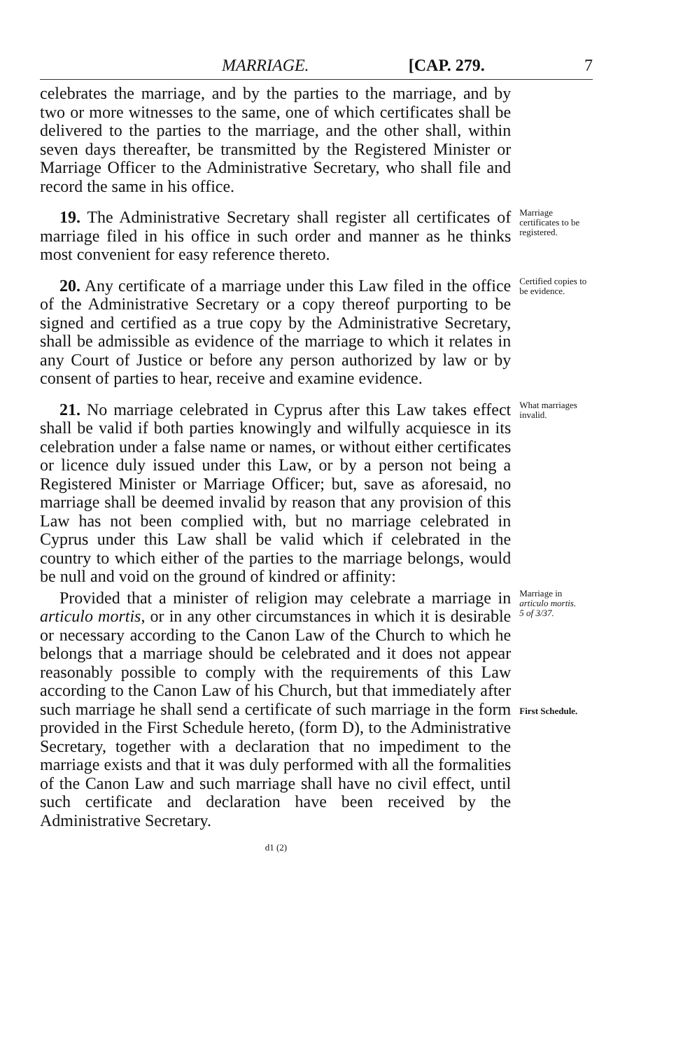MARRIAGE. [CAP. 279. 7
celebrates the marriage, and by the parties to the marriage, and by two or more witnesses to the same, one of which certificates shall be delivered to the parties to the marriage, and the other shall, within seven days thereafter, be transmitted by the Registered Minister or Marriage Officer to the Administrative Secretary, who shall file and record the same in his office.
19. The Administrative Secretary shall register all certificates of marriage filed in his office in such order and manner as he thinks most convenient for easy reference thereto.
Marriage certificates to be registered.
20. Any certificate of a marriage under this Law filed in the office of the Administrative Secretary or a copy thereof purporting to be signed and certified as a true copy by the Administrative Secretary, shall be admissible as evidence of the marriage to which it relates in any Court of Justice or before any person authorized by law or by consent of parties to hear, receive and examine evidence.
Certified copies to be evidence.
21. No marriage celebrated in Cyprus after this Law takes effect shall be valid if both parties knowingly and wilfully acquiesce in its celebration under a false name or names, or without either certificates or licence duly issued under this Law, or by a person not being a Registered Minister or Marriage Officer; but, save as aforesaid, no marriage shall be deemed invalid by reason that any provision of this Law has not been complied with, but no marriage celebrated in Cyprus under this Law shall be valid which if celebrated in the country to which either of the parties to the marriage belongs, would be null and void on the ground of kindred or affinity:
What marriages invalid.
Provided that a minister of religion may celebrate a marriage in articulo mortis, or in any other circumstances in which it is desirable or necessary according to the Canon Law of the Church to which he belongs that a marriage should be celebrated and it does not appear reasonably possible to comply with the requirements of this Law according to the Canon Law of his Church, but that immediately after such marriage he shall send a certificate of such marriage in the form provided in the First Schedule hereto, (form D), to the Administrative Secretary, together with a declaration that no impediment to the marriage exists and that it was duly performed with all the formalities of the Canon Law and such marriage shall have no civil effect, until such certificate and declaration have been received by the Administrative Secretary.
Marriage in articulo mortis.
5 of 3/37.
First Schedule.
d1 (2)